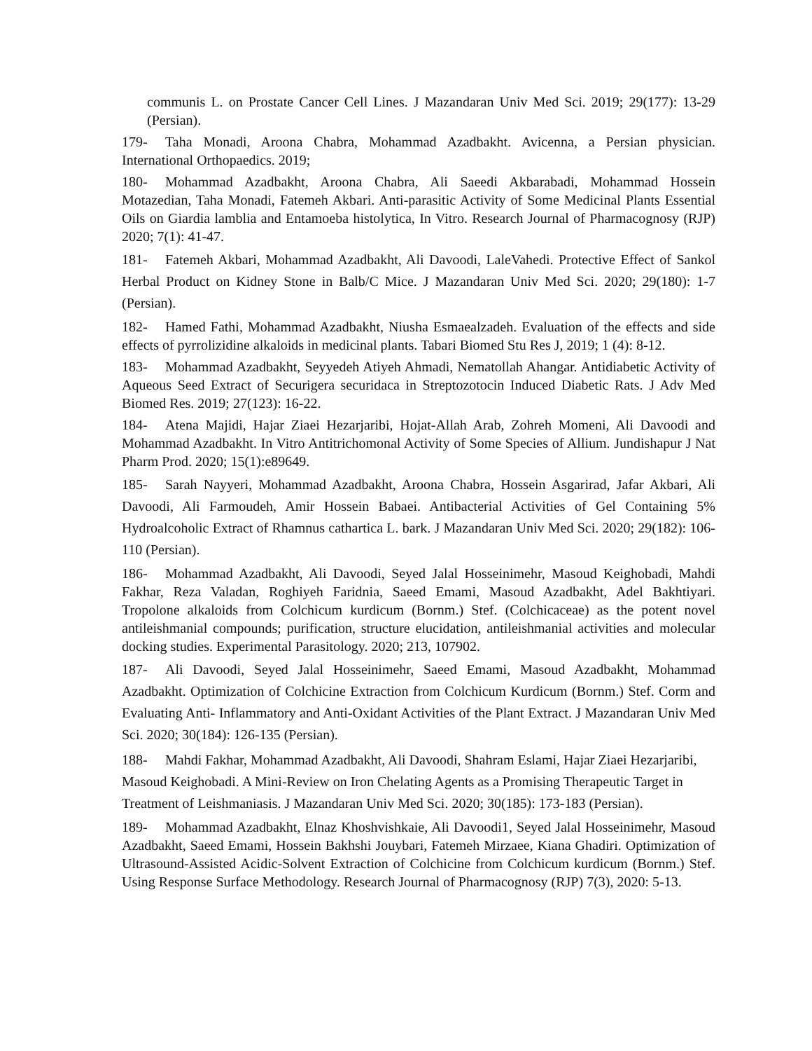communis L. on Prostate Cancer Cell Lines. J Mazandaran Univ Med Sci. 2019; 29(177): 13-29 (Persian).
179- Taha Monadi, Aroona Chabra, Mohammad Azadbakht. Avicenna, a Persian physician. International Orthopaedics. 2019;
180- Mohammad Azadbakht, Aroona Chabra, Ali Saeedi Akbarabadi, Mohammad Hossein Motazedian, Taha Monadi, Fatemeh Akbari. Anti-parasitic Activity of Some Medicinal Plants Essential Oils on Giardia lamblia and Entamoeba histolytica, In Vitro. Research Journal of Pharmacognosy (RJP) 2020; 7(1): 41-47.
181- Fatemeh Akbari, Mohammad Azadbakht, Ali Davoodi, LaleVahedi. Protective Effect of Sankol Herbal Product on Kidney Stone in Balb/C Mice. J Mazandaran Univ Med Sci. 2020; 29(180): 1-7 (Persian).
182- Hamed Fathi, Mohammad Azadbakht, Niusha Esmaealzadeh. Evaluation of the effects and side effects of pyrrolizidine alkaloids in medicinal plants. Tabari Biomed Stu Res J, 2019; 1 (4): 8-12.
183- Mohammad Azadbakht, Seyyedeh Atiyeh Ahmadi, Nematollah Ahangar. Antidiabetic Activity of Aqueous Seed Extract of Securigera securidaca in Streptozotocin Induced Diabetic Rats. J Adv Med Biomed Res. 2019; 27(123): 16-22.
184- Atena Majidi, Hajar Ziaei Hezarjaribi, Hojat-Allah Arab, Zohreh Momeni, Ali Davoodi and Mohammad Azadbakht. In Vitro Antitrichomonal Activity of Some Species of Allium. Jundishapur J Nat Pharm Prod. 2020; 15(1):e89649.
185- Sarah Nayyeri, Mohammad Azadbakht, Aroona Chabra, Hossein Asgarirad, Jafar Akbari, Ali Davoodi, Ali Farmoudeh, Amir Hossein Babaei. Antibacterial Activities of Gel Containing 5% Hydroalcoholic Extract of Rhamnus cathartica L. bark. J Mazandaran Univ Med Sci. 2020; 29(182): 106-110 (Persian).
186- Mohammad Azadbakht, Ali Davoodi, Seyed Jalal Hosseinimehr, Masoud Keighobadi, Mahdi Fakhar, Reza Valadan, Roghiyeh Faridnia, Saeed Emami, Masoud Azadbakht, Adel Bakhtiyari. Tropolone alkaloids from Colchicum kurdicum (Bornm.) Stef. (Colchicaceae) as the potent novel antileishmanial compounds; purification, structure elucidation, antileishmanial activities and molecular docking studies. Experimental Parasitology. 2020; 213, 107902.
187- Ali Davoodi, Seyed Jalal Hosseinimehr, Saeed Emami, Masoud Azadbakht, Mohammad Azadbakht. Optimization of Colchicine Extraction from Colchicum Kurdicum (Bornm.) Stef. Corm and Evaluating Anti- Inflammatory and Anti-Oxidant Activities of the Plant Extract. J Mazandaran Univ Med Sci. 2020; 30(184): 126-135 (Persian).
188- Mahdi Fakhar, Mohammad Azadbakht, Ali Davoodi, Shahram Eslami, Hajar Ziaei Hezarjaribi, Masoud Keighobadi. A Mini-Review on Iron Chelating Agents as a Promising Therapeutic Target in Treatment of Leishmaniasis. J Mazandaran Univ Med Sci. 2020; 30(185): 173-183 (Persian).
189- Mohammad Azadbakht, Elnaz Khoshvishkaie, Ali Davoodi1, Seyed Jalal Hosseinimehr, Masoud Azadbakht, Saeed Emami, Hossein Bakhshi Jouybari, Fatemeh Mirzaee, Kiana Ghadiri. Optimization of Ultrasound-Assisted Acidic-Solvent Extraction of Colchicine from Colchicum kurdicum (Bornm.) Stef. Using Response Surface Methodology. Research Journal of Pharmacognosy (RJP) 7(3), 2020: 5-13.